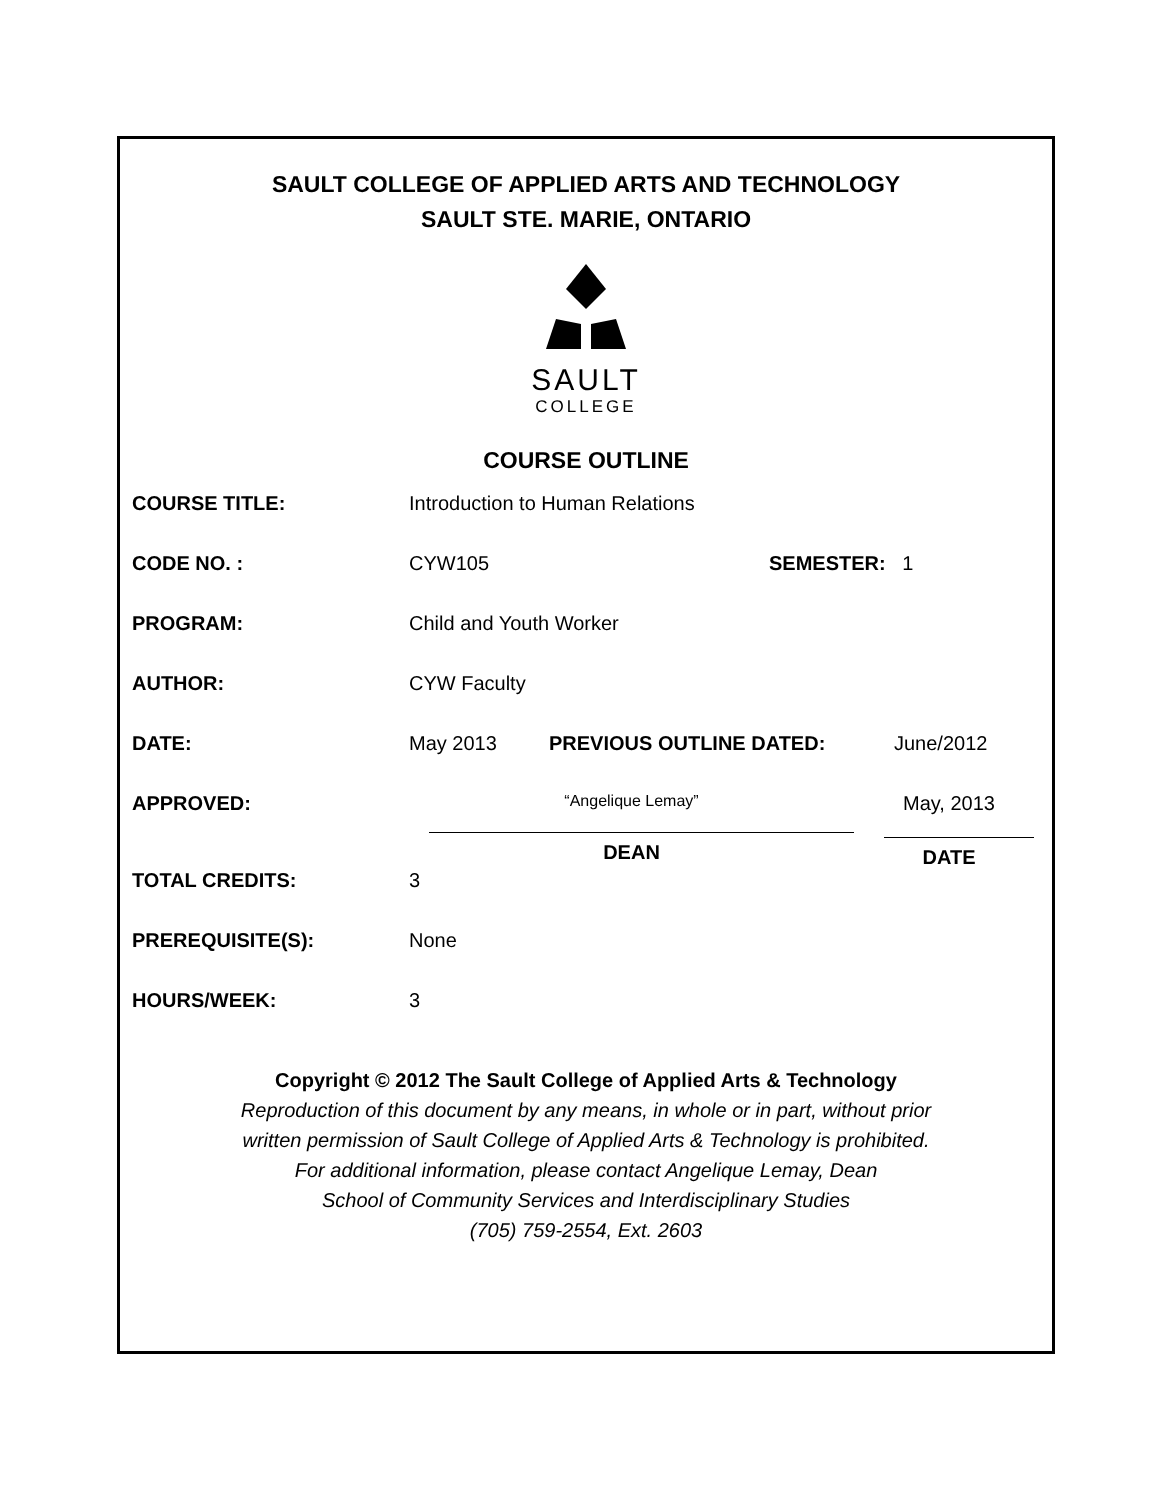SAULT COLLEGE OF APPLIED ARTS AND TECHNOLOGY
SAULT STE. MARIE, ONTARIO
SAULT
COLLEGE
COURSE OUTLINE
COURSE TITLE: Introduction to Human Relations
CODE NO. : CYW105 SEMESTER: 1
PROGRAM: Child and Youth Worker
AUTHOR: CYW Faculty
DATE: May 2013 PREVIOUS OUTLINE DATED: June/2012
APPROVED:
“Angelique Lemay”
DEAN
May, 2013
DATE
TOTAL CREDITS: 3
PREREQUISITE(S): None
HOURS/WEEK: 3
Copyright © 2012 The Sault College of Applied Arts & Technology
Reproduction of this document by any means, in whole or in part, without prior
written permission of Sault College of Applied Arts & Technology is prohibited.
For additional information, please contact Angelique Lemay, Dean
School of Community Services and Interdisciplinary Studies
(705) 759-2554, Ext. 2603